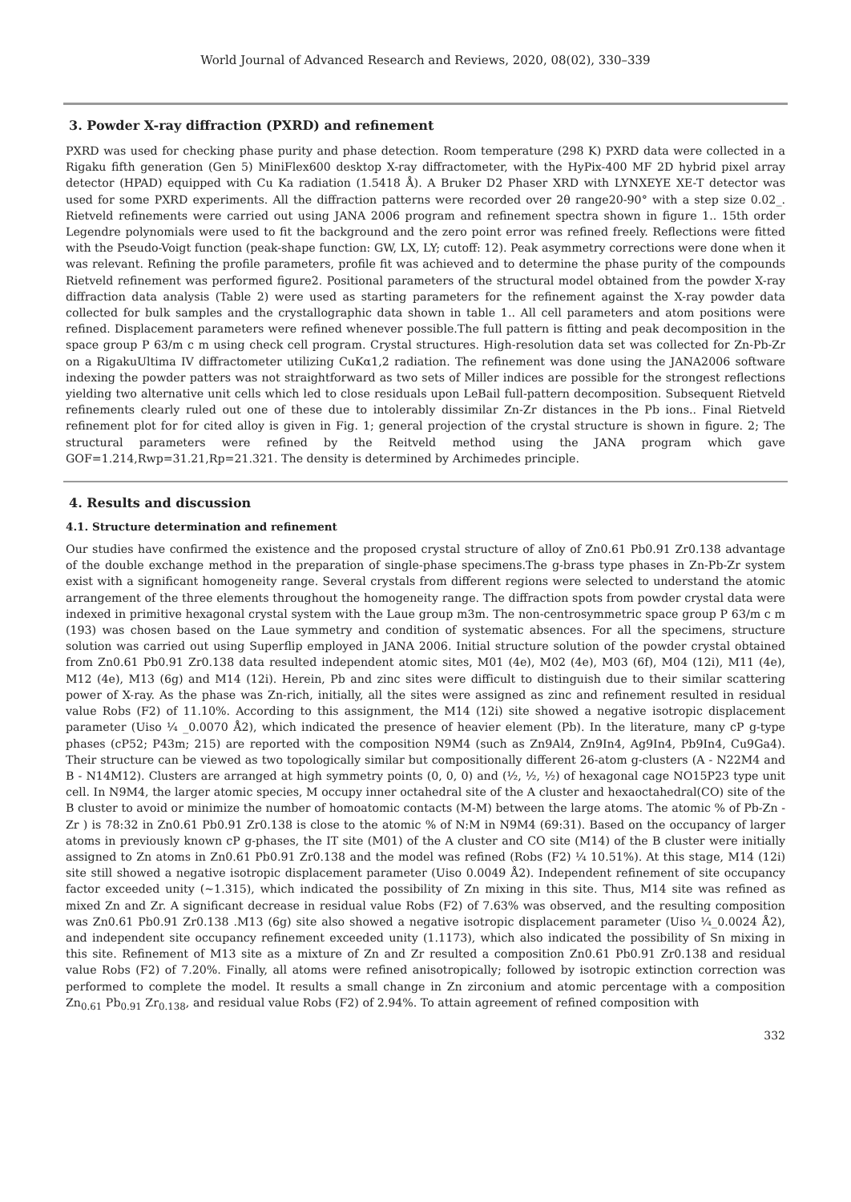World Journal of Advanced Research and Reviews, 2020, 08(02), 330–339
3. Powder X-ray diffraction (PXRD) and refinement
PXRD was used for checking phase purity and phase detection. Room temperature (298 K) PXRD data were collected in a Rigaku fifth generation (Gen 5) MiniFlex600 desktop X-ray diffractometer, with the HyPix-400 MF 2D hybrid pixel array detector (HPAD) equipped with Cu Ka radiation (1.5418 Å). A Bruker D2 Phaser XRD with LYNXEYE XE-T detector was used for some PXRD experiments. All the diffraction patterns were recorded over 2θ range20-90° with a step size 0.02_. Rietveld refinements were carried out using JANA 2006 program and refinement spectra shown in figure 1.. 15th order Legendre polynomials were used to fit the background and the zero point error was refined freely. Reflections were fitted with the Pseudo-Voigt function (peak-shape function: GW, LX, LY; cutoff: 12). Peak asymmetry corrections were done when it was relevant. Refining the profile parameters, profile fit was achieved and to determine the phase purity of the compounds Rietveld refinement was performed figure2. Positional parameters of the structural model obtained from the powder X-ray diffraction data analysis (Table 2) were used as starting parameters for the refinement against the X-ray powder data collected for bulk samples and the crystallographic data shown in table 1.. All cell parameters and atom positions were refined. Displacement parameters were refined whenever possible.The full pattern is fitting and peak decomposition in the space group P 63/m c m using check cell program. Crystal structures. High-resolution data set was collected for Zn-Pb-Zr on a RigakuUltima IV diffractometer utilizing CuKα1,2 radiation. The refinement was done using the JANA2006 software indexing the powder patters was not straightforward as two sets of Miller indices are possible for the strongest reflections yielding two alternative unit cells which led to close residuals upon LeBail full-pattern decomposition. Subsequent Rietveld refinements clearly ruled out one of these due to intolerably dissimilar Zn-Zr distances in the Pb ions.. Final Rietveld refinement plot for for cited alloy is given in Fig. 1; general projection of the crystal structure is shown in figure. 2; The structural parameters were refined by the Reitveld method using the JANA program which gave GOF=1.214,Rwp=31.21,Rp=21.321. The density is determined by Archimedes principle.
4. Results and discussion
4.1. Structure determination and refinement
Our studies have confirmed the existence and the proposed crystal structure of alloy of Zn0.61 Pb0.91 Zr0.138 advantage of the double exchange method in the preparation of single-phase specimens.The g-brass type phases in Zn-Pb-Zr system exist with a significant homogeneity range. Several crystals from different regions were selected to understand the atomic arrangement of the three elements throughout the homogeneity range. The diffraction spots from powder crystal data were indexed in primitive hexagonal crystal system with the Laue group m3m. The non-centrosymmetric space group P 63/m c m (193) was chosen based on the Laue symmetry and condition of systematic absences. For all the specimens, structure solution was carried out using Superflip employed in JANA 2006. Initial structure solution of the powder crystal obtained from Zn0.61 Pb0.91 Zr0.138 data resulted independent atomic sites, M01 (4e), M02 (4e), M03 (6f), M04 (12i), M11 (4e), M12 (4e), M13 (6g) and M14 (12i). Herein, Pb and zinc sites were difficult to distinguish due to their similar scattering power of X-ray. As the phase was Zn-rich, initially, all the sites were assigned as zinc and refinement resulted in residual value Robs (F2) of 11.10%. According to this assignment, the M14 (12i) site showed a negative isotropic displacement parameter (Uiso ¼ _0.0070 Å2), which indicated the presence of heavier element (Pb). In the literature, many cP g-type phases (cP52; P43m; 215) are reported with the composition N9M4 (such as Zn9Al4, Zn9In4, Ag9In4, Pb9In4, Cu9Ga4). Their structure can be viewed as two topologically similar but compositionally different 26-atom g-clusters (A - N22M4 and B - N14M12). Clusters are arranged at high symmetry points (0, 0, 0) and (½, ½, ½) of hexagonal cage NO15P23 type unit cell. In N9M4, the larger atomic species, M occupy inner octahedral site of the A cluster and hexaoctahedral(CO) site of the B cluster to avoid or minimize the number of homoatomic contacts (M-M) between the large atoms. The atomic % of Pb-Zn - Zr ) is 78:32 in Zn0.61 Pb0.91 Zr0.138 is close to the atomic % of N:M in N9M4 (69:31). Based on the occupancy of larger atoms in previously known cP g-phases, the IT site (M01) of the A cluster and CO site (M14) of the B cluster were initially assigned to Zn atoms in Zn0.61 Pb0.91 Zr0.138 and the model was refined (Robs (F2) ¼ 10.51%). At this stage, M14 (12i) site still showed a negative isotropic displacement parameter (Uiso 0.0049 Å2). Independent refinement of site occupancy factor exceeded unity (~1.315), which indicated the possibility of Zn mixing in this site. Thus, M14 site was refined as mixed Zn and Zr. A significant decrease in residual value Robs (F2) of 7.63% was observed, and the resulting composition was Zn0.61 Pb0.91 Zr0.138 .M13 (6g) site also showed a negative isotropic displacement parameter (Uiso ¼_0.0024 Å2), and independent site occupancy refinement exceeded unity (1.1173), which also indicated the possibility of Sn mixing in this site. Refinement of M13 site as a mixture of Zn and Zr resulted a composition Zn0.61 Pb0.91 Zr0.138 and residual value Robs (F2) of 7.20%. Finally, all atoms were refined anisotropically; followed by isotropic extinction correction was performed to complete the model. It results a small change in Zn zirconium and atomic percentage with a composition Zn<sub>0.61</sub> Pb<sub>0.91</sub> Zr<sub>0.138</sub>, and residual value Robs (F2) of 2.94%. To attain agreement of refined composition with
332